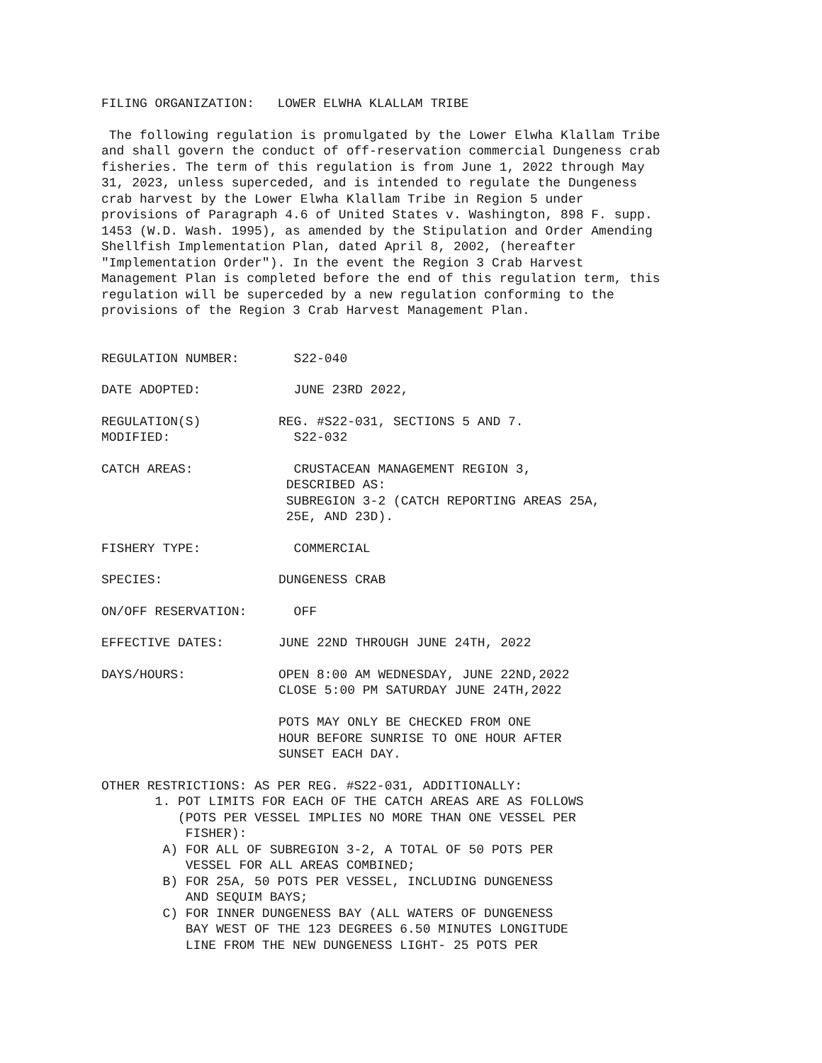FILING ORGANIZATION: LOWER ELWHA KLALLAM TRIBE
The following regulation is promulgated by the Lower Elwha Klallam Tribe and shall govern the conduct of off-reservation commercial Dungeness crab fisheries. The term of this regulation is from June 1, 2022 through May 31, 2023, unless superceded, and is intended to regulate the Dungeness crab harvest by the Lower Elwha Klallam Tribe in Region 5 under provisions of Paragraph 4.6 of United States v. Washington, 898 F. supp. 1453 (W.D. Wash. 1995), as amended by the Stipulation and Order Amending Shellfish Implementation Plan, dated April 8, 2002, (hereafter "Implementation Order"). In the event the Region 3 Crab Harvest Management Plan is completed before the end of this regulation term, this regulation will be superceded by a new regulation conforming to the provisions of the Region 3 Crab Harvest Management Plan.
REGULATION NUMBER:
S22-040
DATE ADOPTED:
JUNE 23RD 2022,
REGULATION(S) MODIFIED:
REG. #S22-031, SECTIONS 5 AND 7. S22-032
CATCH AREAS:
CRUSTACEAN MANAGEMENT REGION 3, DESCRIBED AS: SUBREGION 3-2 (CATCH REPORTING AREAS 25A, 25E, AND 23D).
FISHERY TYPE:
COMMERCIAL
SPECIES:
DUNGENESS CRAB
ON/OFF RESERVATION:
OFF
EFFECTIVE DATES:
JUNE 22ND THROUGH JUNE 24TH, 2022
DAYS/HOURS:
OPEN 8:00 AM WEDNESDAY, JUNE 22ND,2022 CLOSE 5:00 PM SATURDAY JUNE 24TH,2022 POTS MAY ONLY BE CHECKED FROM ONE HOUR BEFORE SUNRISE TO ONE HOUR AFTER SUNSET EACH DAY.
OTHER RESTRICTIONS: AS PER REG. #S22-031, ADDITIONALLY: 1. POT LIMITS FOR EACH OF THE CATCH AREAS ARE AS FOLLOWS (POTS PER VESSEL IMPLIES NO MORE THAN ONE VESSEL PER FISHER): A) FOR ALL OF SUBREGION 3-2, A TOTAL OF 50 POTS PER VESSEL FOR ALL AREAS COMBINED; B) FOR 25A, 50 POTS PER VESSEL, INCLUDING DUNGENESS AND SEQUIM BAYS; C) FOR INNER DUNGENESS BAY (ALL WATERS OF DUNGENESS BAY WEST OF THE 123 DEGREES 6.50 MINUTES LONGITUDE LINE FROM THE NEW DUNGENESS LIGHT- 25 POTS PER